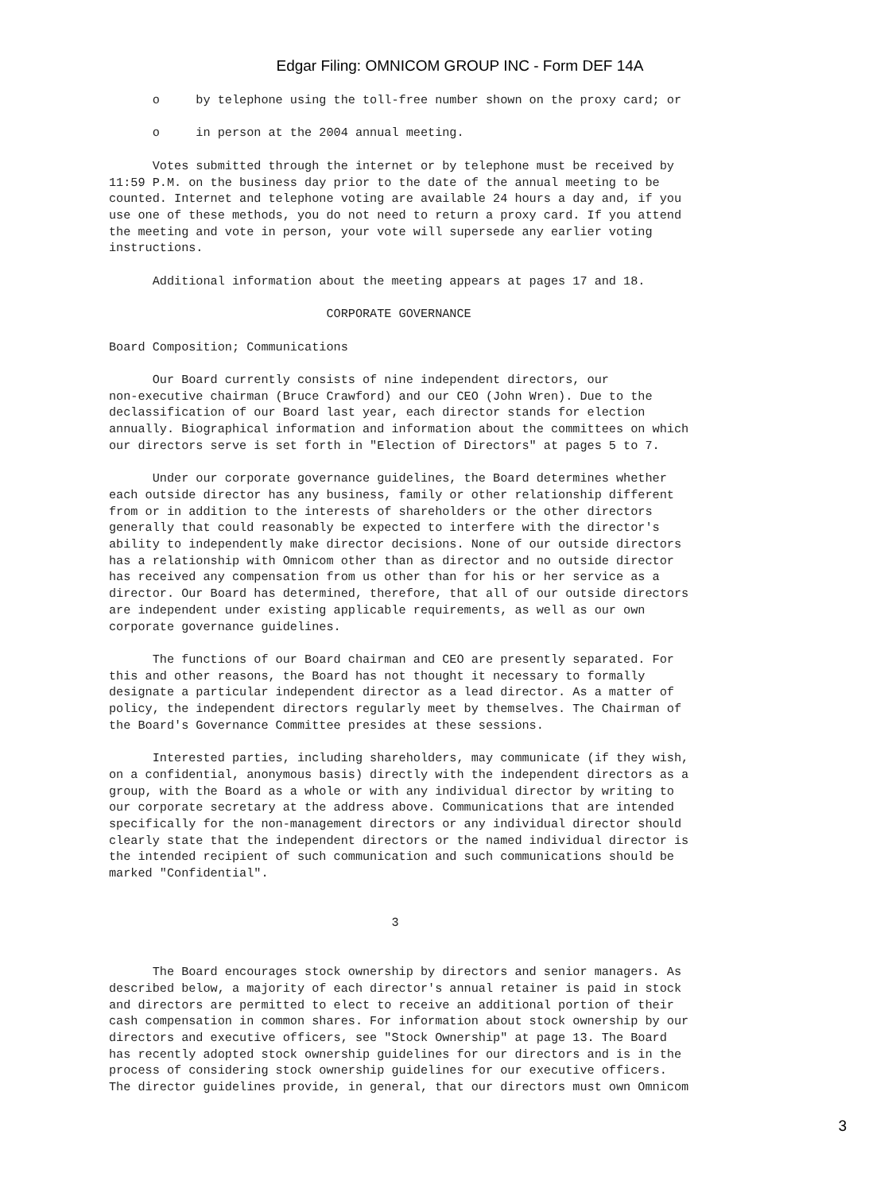Edgar Filing: OMNICOM GROUP INC - Form DEF 14A
      o     by telephone using the toll-free number shown on the proxy card; or

      o     in person at the 2004 annual meeting.

      Votes submitted through the internet or by telephone must be received by
11:59 P.M. on the business day prior to the date of the annual meeting to be
counted. Internet and telephone voting are available 24 hours a day and, if you
use one of these methods, you do not need to return a proxy card. If you attend
the meeting and vote in person, your vote will supersede any earlier voting
instructions.

      Additional information about the meeting appears at pages 17 and 18.

                              CORPORATE GOVERNANCE

Board Composition; Communications

      Our Board currently consists of nine independent directors, our
non-executive chairman (Bruce Crawford) and our CEO (John Wren). Due to the
declassification of our Board last year, each director stands for election
annually. Biographical information and information about the committees on which
our directors serve is set forth in "Election of Directors" at pages 5 to 7.

      Under our corporate governance guidelines, the Board determines whether
each outside director has any business, family or other relationship different
from or in addition to the interests of shareholders or the other directors
generally that could reasonably be expected to interfere with the director's
ability to independently make director decisions. None of our outside directors
has a relationship with Omnicom other than as director and no outside director
has received any compensation from us other than for his or her service as a
director. Our Board has determined, therefore, that all of our outside directors
are independent under existing applicable requirements, as well as our own
corporate governance guidelines.

      The functions of our Board chairman and CEO are presently separated. For
this and other reasons, the Board has not thought it necessary to formally
designate a particular independent director as a lead director. As a matter of
policy, the independent directors regularly meet by themselves. The Chairman of
the Board's Governance Committee presides at these sessions.

      Interested parties, including shareholders, may communicate (if they wish,
on a confidential, anonymous basis) directly with the independent directors as a
group, with the Board as a whole or with any individual director by writing to
our corporate secretary at the address above. Communications that are intended
specifically for the non-management directors or any individual director should
clearly state that the independent directors or the named individual director is
the intended recipient of such communication and such communications should be
marked "Confidential".


                                       3


      The Board encourages stock ownership by directors and senior managers. As
described below, a majority of each director's annual retainer is paid in stock
and directors are permitted to elect to receive an additional portion of their
cash compensation in common shares. For information about stock ownership by our
directors and executive officers, see "Stock Ownership" at page 13. The Board
has recently adopted stock ownership guidelines for our directors and is in the
process of considering stock ownership guidelines for our executive officers.
The director guidelines provide, in general, that our directors must own Omnicom
3